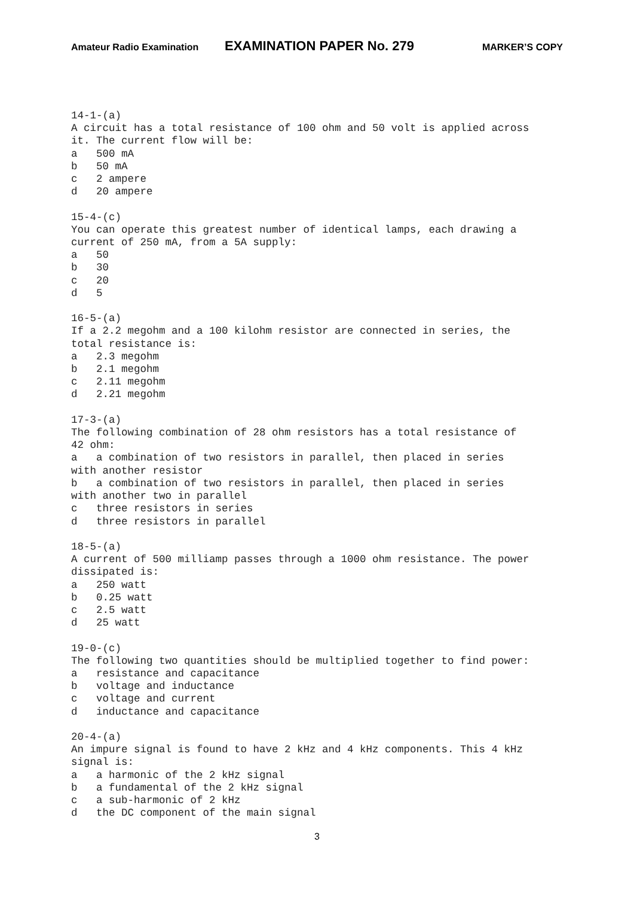Amateur Radio Examination EXAMINATION PAPER No. 279 MARKER’S COPY
14-1-(a) A circuit has a total resistance of 100 ohm and 50 volt is applied across it. The current flow will be: a 500 mA b 50 mA c 2 ampere d 20 ampere 15-4-(c) You can operate this greatest number of identical lamps, each drawing a current of 250 mA, from a 5A supply: a 50 b 30 c 20 d 5 16-5-(a) If a 2.2 megohm and a 100 kilohm resistor are connected in series, the total resistance is: a 2.3 megohm b 2.1 megohm c 2.11 megohm d 2.21 megohm 17-3-(a) The following combination of 28 ohm resistors has a total resistance of 42 ohm: a a combination of two resistors in parallel, then placed in series with another resistor b a combination of two resistors in parallel, then placed in series with another two in parallel c three resistors in series d three resistors in parallel 18-5-(a) A current of 500 milliamp passes through a 1000 ohm resistance. The power dissipated is: a 250 watt b 0.25 watt c 2.5 watt d 25 watt 19-0-(c) The following two quantities should be multiplied together to find power: a resistance and capacitance b voltage and inductance c voltage and current d inductance and capacitance 20-4-(a) An impure signal is found to have 2 kHz and 4 kHz components. This 4 kHz signal is: a a harmonic of the 2 kHz signal b a fundamental of the 2 kHz signal c a sub-harmonic of 2 kHz d the DC component of the main signal
3